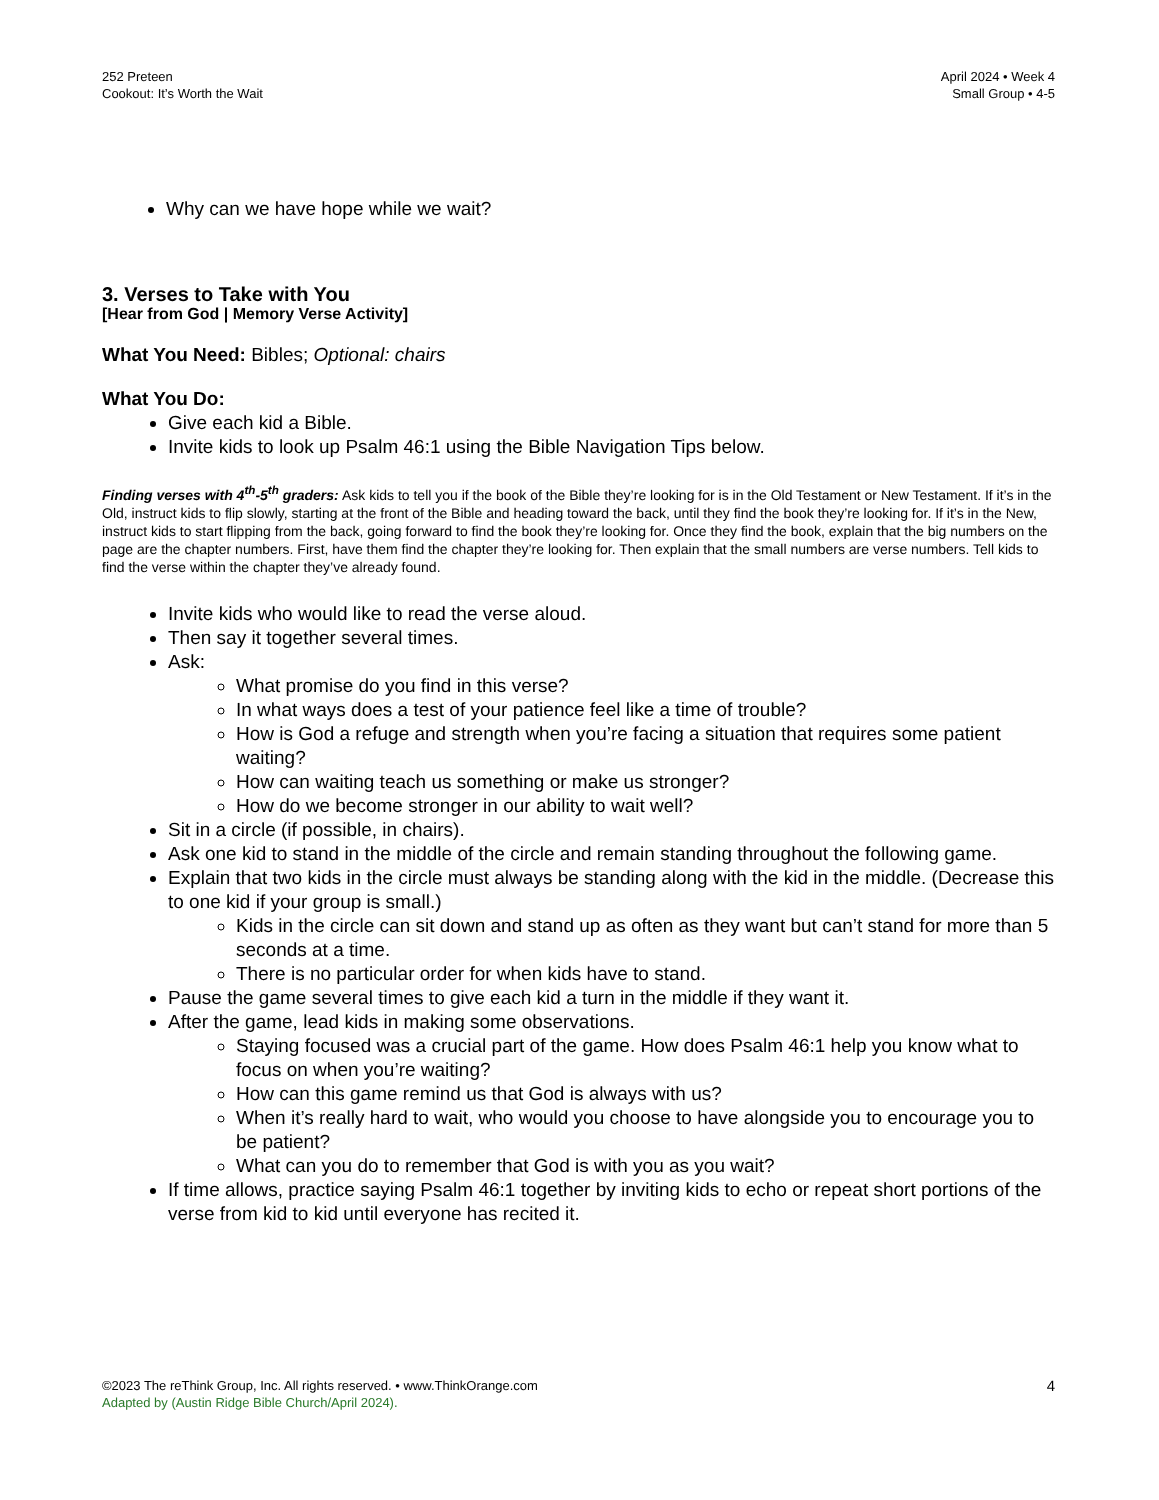252 Preteen
Cookout: It’s Worth the Wait
April 2024 • Week 4
Small Group • 4-5
Why can we have hope while we wait?
3. Verses to Take with You
[Hear from God | Memory Verse Activity]
What You Need: Bibles; Optional: chairs
What You Do:
Give each kid a Bible.
Invite kids to look up Psalm 46:1 using the Bible Navigation Tips below.
Finding verses with 4<sup>th</sup>-5<sup>th</sup> graders: Ask kids to tell you if the book of the Bible they’re looking for is in the Old Testament or New Testament. If it’s in the Old, instruct kids to flip slowly, starting at the front of the Bible and heading toward the back, until they find the book they’re looking for. If it’s in the New, instruct kids to start flipping from the back, going forward to find the book they’re looking for. Once they find the book, explain that the big numbers on the page are the chapter numbers. First, have them find the chapter they’re looking for. Then explain that the small numbers are verse numbers. Tell kids to find the verse within the chapter they’ve already found.
Invite kids who would like to read the verse aloud.
Then say it together several times.
Ask:
What promise do you find in this verse?
In what ways does a test of your patience feel like a time of trouble?
How is God a refuge and strength when you’re facing a situation that requires some patient waiting?
How can waiting teach us something or make us stronger?
How do we become stronger in our ability to wait well?
Sit in a circle (if possible, in chairs).
Ask one kid to stand in the middle of the circle and remain standing throughout the following game.
Explain that two kids in the circle must always be standing along with the kid in the middle. (Decrease this to one kid if your group is small.)
Kids in the circle can sit down and stand up as often as they want but can’t stand for more than 5 seconds at a time.
There is no particular order for when kids have to stand.
Pause the game several times to give each kid a turn in the middle if they want it.
After the game, lead kids in making some observations.
Staying focused was a crucial part of the game. How does Psalm 46:1 help you know what to focus on when you’re waiting?
How can this game remind us that God is always with us?
When it’s really hard to wait, who would you choose to have alongside you to encourage you to be patient?
What can you do to remember that God is with you as you wait?
If time allows, practice saying Psalm 46:1 together by inviting kids to echo or repeat short portions of the verse from kid to kid until everyone has recited it.
©2023 The reThink Group, Inc. All rights reserved. • www.ThinkOrange.com
Adapted by (Austin Ridge Bible Church/April 2024).
4